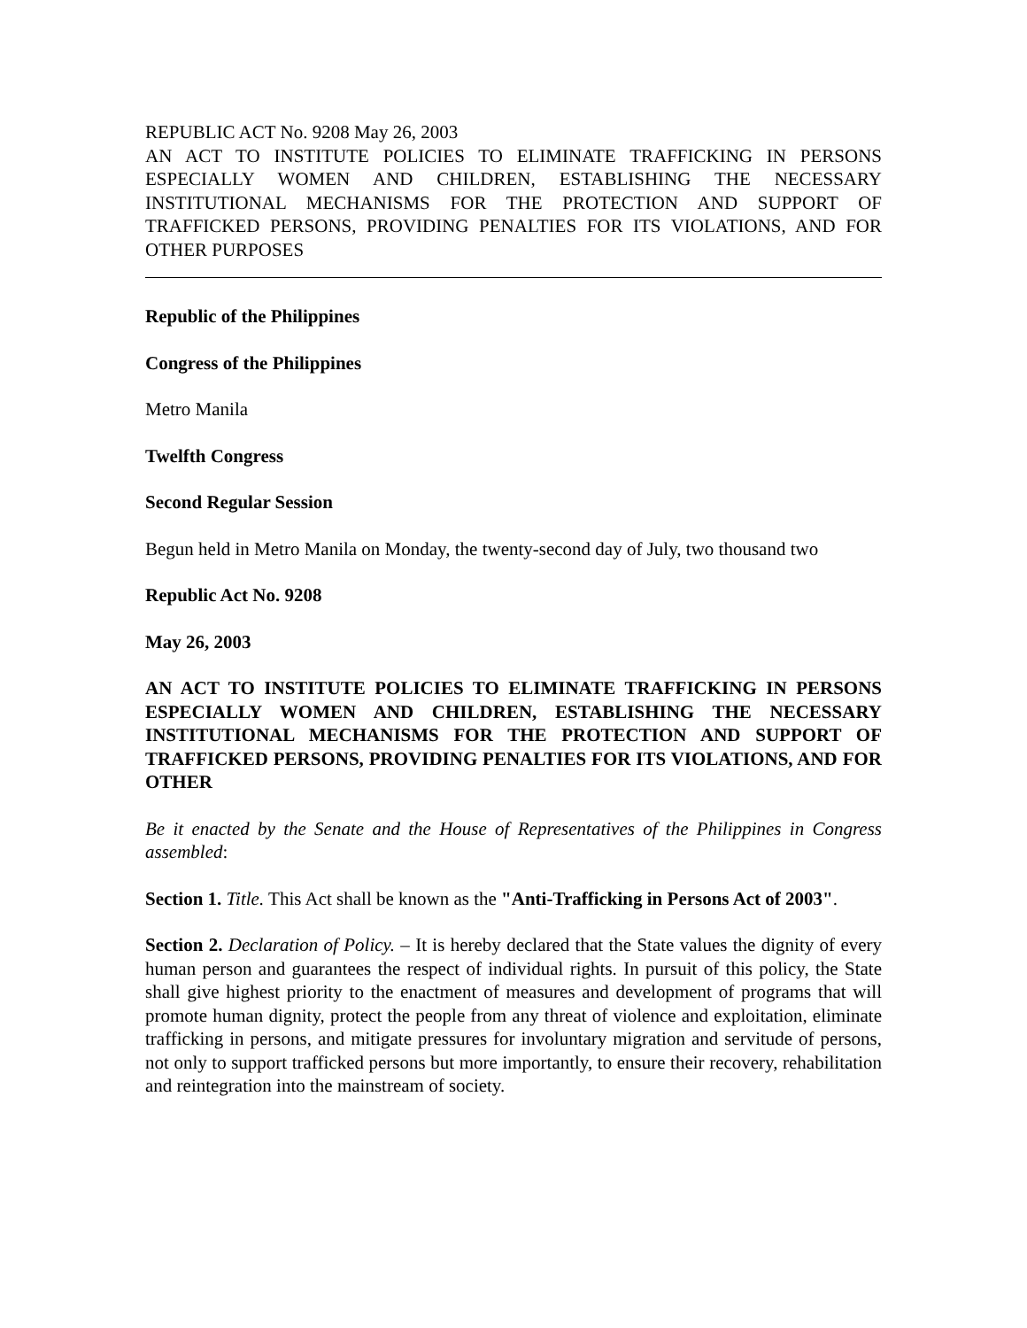REPUBLIC ACT No. 9208 May 26, 2003
AN ACT TO INSTITUTE POLICIES TO ELIMINATE TRAFFICKING IN PERSONS ESPECIALLY WOMEN AND CHILDREN, ESTABLISHING THE NECESSARY INSTITUTIONAL MECHANISMS FOR THE PROTECTION AND SUPPORT OF TRAFFICKED PERSONS, PROVIDING PENALTIES FOR ITS VIOLATIONS, AND FOR OTHER PURPOSES
Republic of the Philippines
Congress of the Philippines
Metro Manila
Twelfth Congress
Second Regular Session
Begun held in Metro Manila on Monday, the twenty-second day of July, two thousand two
Republic Act No. 9208
May 26, 2003
AN ACT TO INSTITUTE POLICIES TO ELIMINATE TRAFFICKING IN PERSONS ESPECIALLY WOMEN AND CHILDREN, ESTABLISHING THE NECESSARY INSTITUTIONAL MECHANISMS FOR THE PROTECTION AND SUPPORT OF TRAFFICKED PERSONS, PROVIDING PENALTIES FOR ITS VIOLATIONS, AND FOR OTHER
Be it enacted by the Senate and the House of Representatives of the Philippines in Congress assembled:
Section 1. Title. This Act shall be known as the "Anti-Trafficking in Persons Act of 2003".
Section 2. Declaration of Policy. – It is hereby declared that the State values the dignity of every human person and guarantees the respect of individual rights. In pursuit of this policy, the State shall give highest priority to the enactment of measures and development of programs that will promote human dignity, protect the people from any threat of violence and exploitation, eliminate trafficking in persons, and mitigate pressures for involuntary migration and servitude of persons, not only to support trafficked persons but more importantly, to ensure their recovery, rehabilitation and reintegration into the mainstream of society.